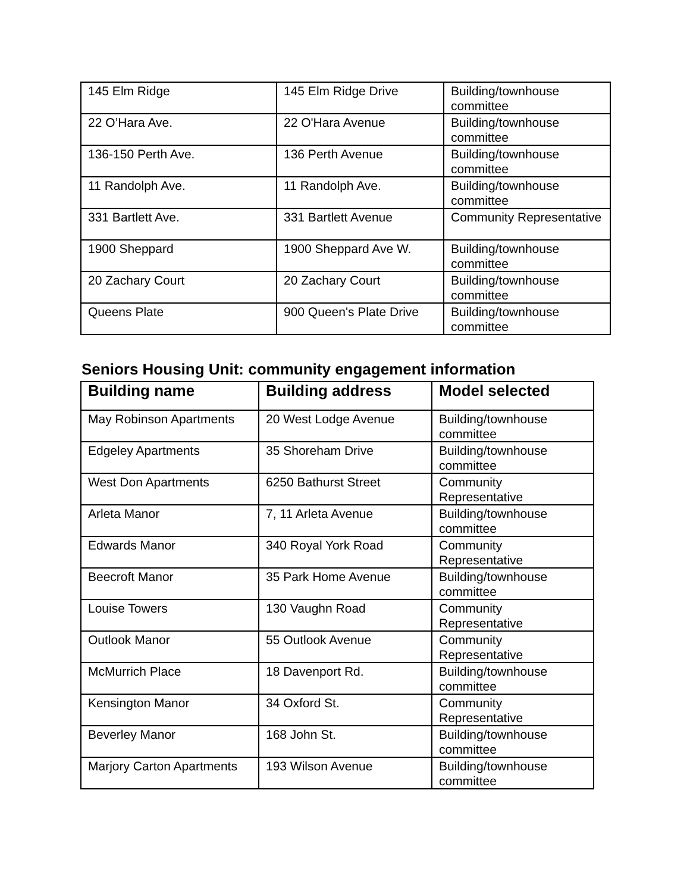| 145 Elm Ridge | 145 Elm Ridge Drive | Building/townhouse committee |
| 22 O’Hara Ave. | 22 O'Hara Avenue | Building/townhouse committee |
| 136-150 Perth Ave. | 136 Perth Avenue | Building/townhouse committee |
| 11 Randolph Ave. | 11 Randolph Ave. | Building/townhouse committee |
| 331 Bartlett Ave. | 331 Bartlett Avenue | Community Representative |
| 1900 Sheppard | 1900 Sheppard Ave W. | Building/townhouse committee |
| 20 Zachary Court | 20 Zachary Court | Building/townhouse committee |
| Queens Plate | 900 Queen's Plate Drive | Building/townhouse committee |
Seniors Housing Unit: community engagement information
| Building name | Building address | Model selected |
| --- | --- | --- |
| May Robinson Apartments | 20 West Lodge Avenue | Building/townhouse committee |
| Edgeley Apartments | 35 Shoreham Drive | Building/townhouse committee |
| West Don Apartments | 6250 Bathurst Street | Community Representative |
| Arleta Manor | 7, 11 Arleta Avenue | Building/townhouse committee |
| Edwards Manor | 340 Royal York Road | Community Representative |
| Beecroft Manor | 35 Park Home Avenue | Building/townhouse committee |
| Louise Towers | 130 Vaughn Road | Community Representative |
| Outlook Manor | 55 Outlook Avenue | Community Representative |
| McMurrich Place | 18 Davenport Rd. | Building/townhouse committee |
| Kensington Manor | 34 Oxford St. | Community Representative |
| Beverley Manor | 168 John St. | Building/townhouse committee |
| Marjory Carton Apartments | 193 Wilson Avenue | Building/townhouse committee |